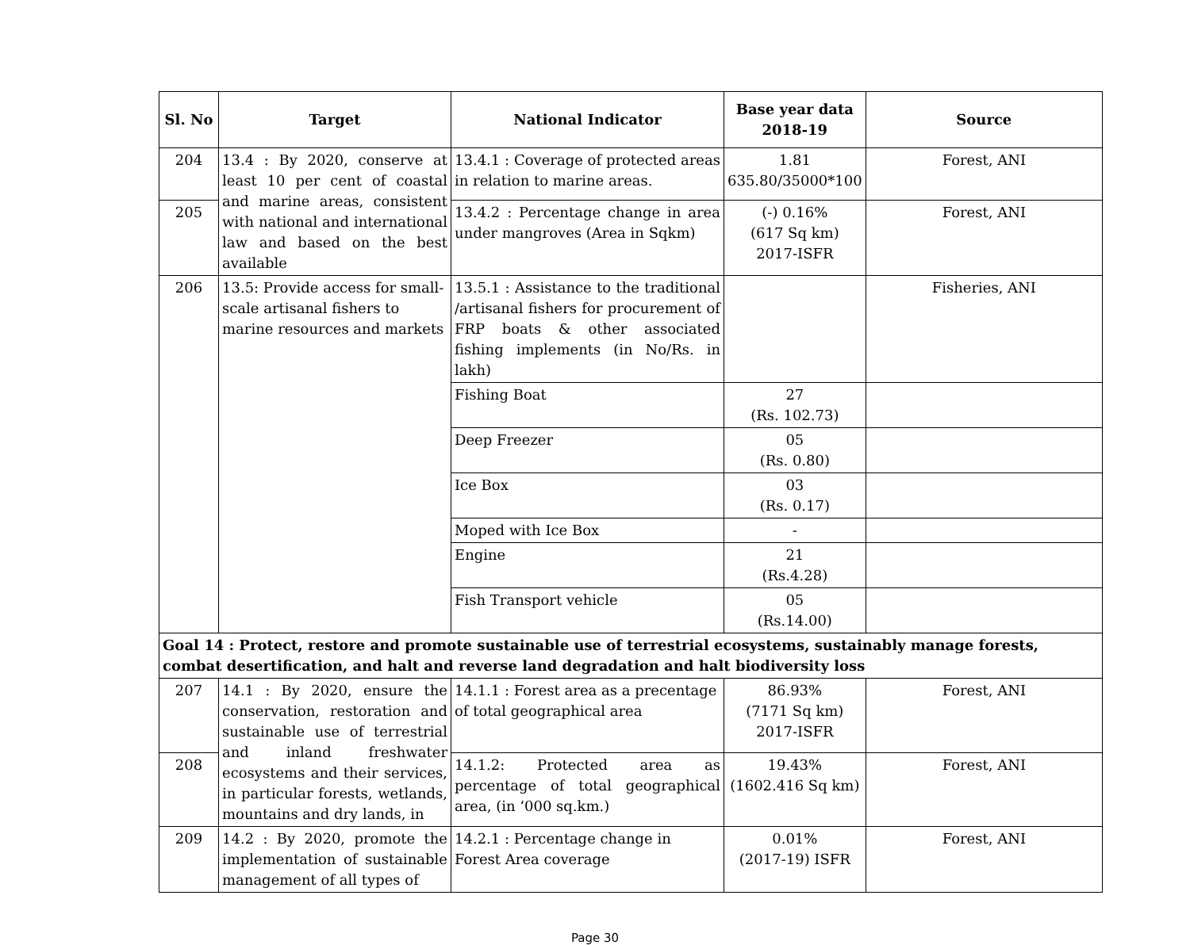| Sl. No | Target | National Indicator | Base year data 2018-19 | Source |
| --- | --- | --- | --- | --- |
| 204 | 13.4 : By 2020, conserve at least 10 per cent of coastal and marine areas, consistent with national and international law and based on the best available | 13.4.1 : Coverage of protected areas in relation to marine areas. | 1.81 635.80/35000*100 | Forest, ANI |
| 205 | | 13.4.2 : Percentage change in area under mangroves (Area in Sqkm) | (-) 0.16% (617 Sq km) 2017-ISFR | Forest, ANI |
| 206 | 13.5: Provide access for small-scale artisanal fishers to marine resources and markets | 13.5.1 : Assistance to the traditional /artisanal fishers for procurement of FRP boats & other associated fishing implements (in No/Rs. in lakh) | | Fisheries, ANI |
| | | Fishing Boat | 27 (Rs. 102.73) | |
| | | Deep Freezer | 05 (Rs. 0.80) | |
| | | Ice Box | 03 (Rs. 0.17) | |
| | | Moped with Ice Box | - | |
| | | Engine | 21 (Rs.4.28) | |
| | | Fish Transport vehicle | 05 (Rs.14.00) | |
| Goal 14 : Protect, restore and promote sustainable use of terrestrial ecosystems, sustainably manage forests, combat desertification, and halt and reverse land degradation and halt biodiversity loss | | | | |
| 207 | 14.1 : By 2020, ensure the conservation, restoration and sustainable use of terrestrial and inland freshwater ecosystems and their services, in particular forests, wetlands, mountains and dry lands, in | 14.1.1 : Forest area as a precentage of total geographical area | 86.93% (7171 Sq km) 2017-ISFR | Forest, ANI |
| 208 | | 14.1.2: Protected area as percentage of total geographical area, (in ‘000 sq.km.) | 19.43% (1602.416 Sq km) | Forest, ANI |
| 209 | 14.2 : By 2020, promote the implementation of sustainable management of all types of | 14.2.1 : Percentage change in Forest Area coverage | 0.01% (2017-19) ISFR | Forest, ANI |
Page 30